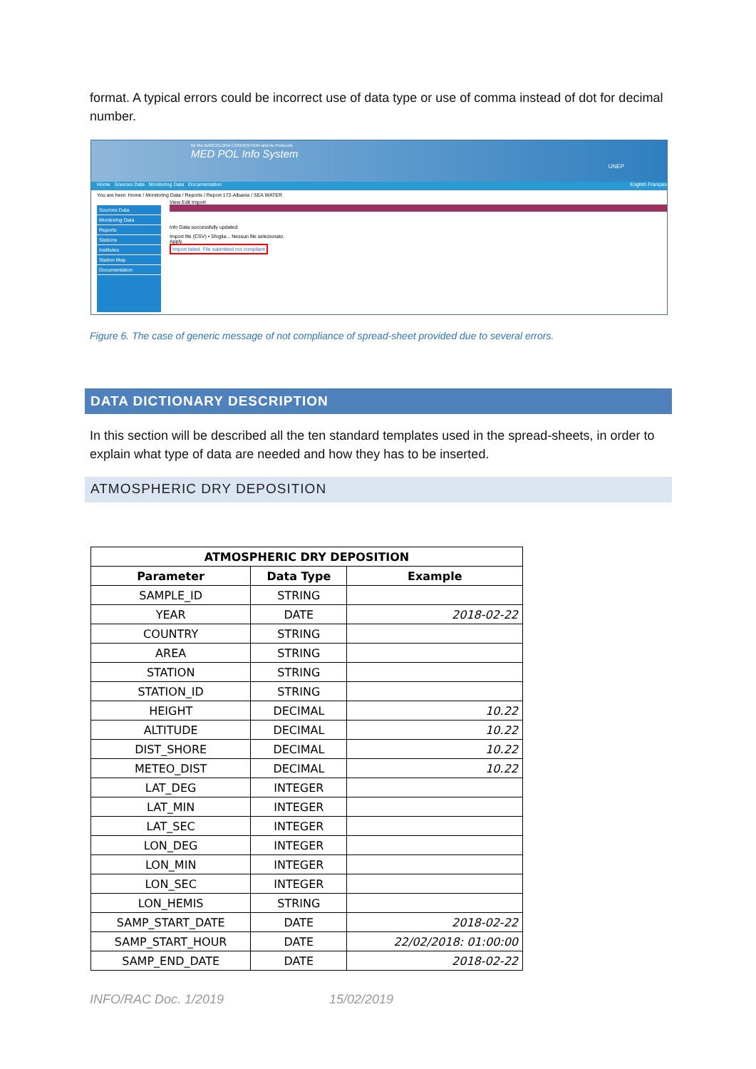format. A typical errors could be incorrect use of data type or use of comma instead of dot for decimal number.
for the BARCELONA CONVENTION and its Protocols
MED POL Info System
UNEP
Home Sources Data Monitoring Data Documentation English Français
You are here: Home / Monitoring Data / Reports / Report 172-Albania / SEA WATER
Sources Data
Monitoring Data
Reports
Stations
Institutes
Station Map
Documentation
View Edit Import
Info Data successfully updated.
Import file (CSV) • Sfoglia... Nessun file selezionato.
Apply
Import failed. File submitted not compliant
Figure 6. The case of generic message of not compliance of spread-sheet provided due to several errors.
DATA DICTIONARY DESCRIPTION
In this section will be described all the ten standard templates used in the spread-sheets, in order to explain what type of data are needed and how they has to be inserted.
ATMOSPHERIC DRY DEPOSITION
| ATMOSPHERIC DRY DEPOSITION | | |
| --- | --- | --- |
| Parameter | Data Type | Example |
| SAMPLE_ID | STRING | |
| YEAR | DATE | 2018-02-22 |
| COUNTRY | STRING | |
| AREA | STRING | |
| STATION | STRING | |
| STATION_ID | STRING | |
| HEIGHT | DECIMAL | 10.22 |
| ALTITUDE | DECIMAL | 10.22 |
| DIST_SHORE | DECIMAL | 10.22 |
| METEO_DIST | DECIMAL | 10.22 |
| LAT_DEG | INTEGER | |
| LAT_MIN | INTEGER | |
| LAT_SEC | INTEGER | |
| LON_DEG | INTEGER | |
| LON_MIN | INTEGER | |
| LON_SEC | INTEGER | |
| LON_HEMIS | STRING | |
| SAMP_START_DATE | DATE | 2018-02-22 |
| SAMP_START_HOUR | DATE | 22/02/2018: 01:00:00 |
| SAMP_END_DATE | DATE | 2018-02-22 |
INFO/RAC Doc. 1/2019 15/02/2019